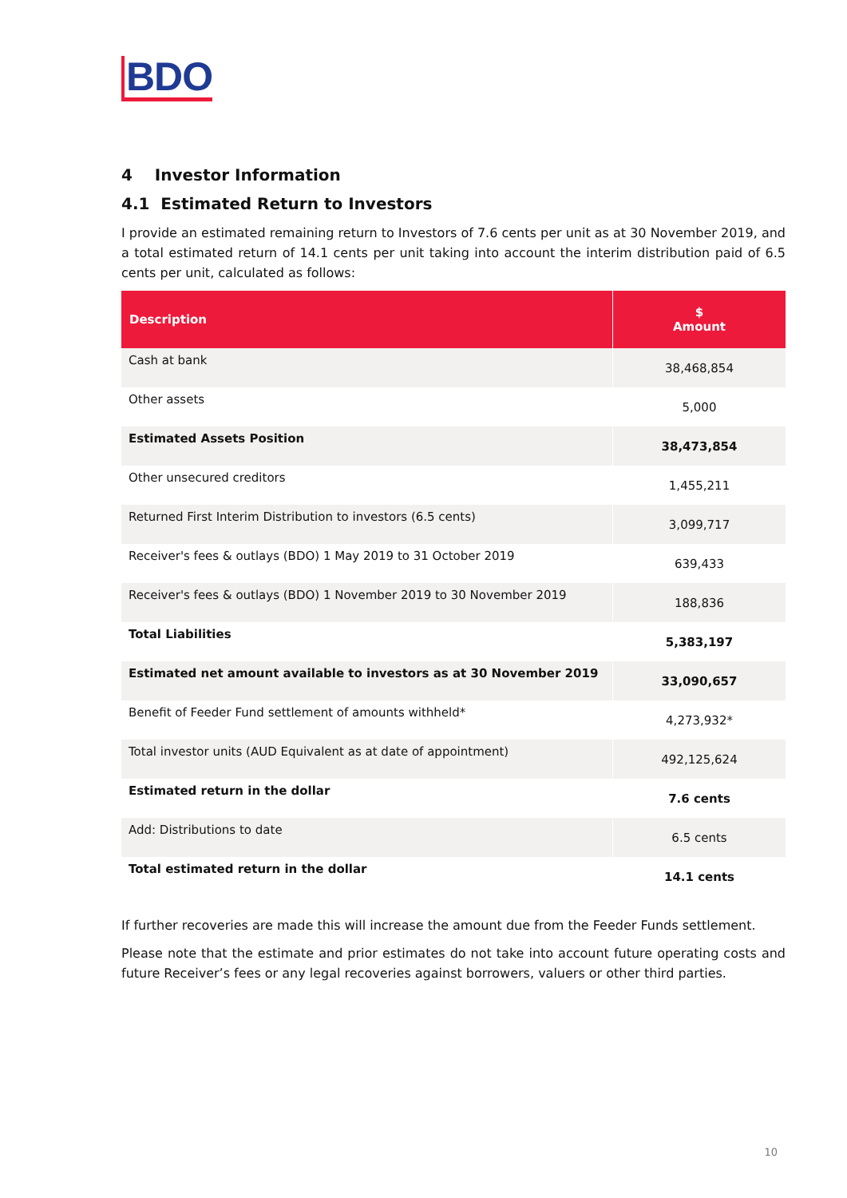BDO
4 Investor Information
4.1 Estimated Return to Investors
I provide an estimated remaining return to Investors of 7.6 cents per unit as at 30 November 2019, and a total estimated return of 14.1 cents per unit taking into account the interim distribution paid of 6.5 cents per unit, calculated as follows:
| Description | $ Amount |
| --- | --- |
| Cash at bank | 38,468,854 |
| Other assets | 5,000 |
| Estimated Assets Position | 38,473,854 |
| Other unsecured creditors | 1,455,211 |
| Returned First Interim Distribution to investors (6.5 cents) | 3,099,717 |
| Receiver's fees & outlays (BDO) 1 May 2019 to 31 October 2019 | 639,433 |
| Receiver's fees & outlays (BDO) 1 November 2019 to 30 November 2019 | 188,836 |
| Total Liabilities | 5,383,197 |
| Estimated net amount available to investors as at 30 November 2019 | 33,090,657 |
| Benefit of Feeder Fund settlement of amounts withheld* | 4,273,932* |
| Total investor units (AUD Equivalent as at date of appointment) | 492,125,624 |
| Estimated return in the dollar | 7.6 cents |
| Add: Distributions to date | 6.5 cents |
| Total estimated return in the dollar | 14.1 cents |
If further recoveries are made this will increase the amount due from the Feeder Funds settlement.
Please note that the estimate and prior estimates do not take into account future operating costs and future Receiver’s fees or any legal recoveries against borrowers, valuers or other third parties.
10